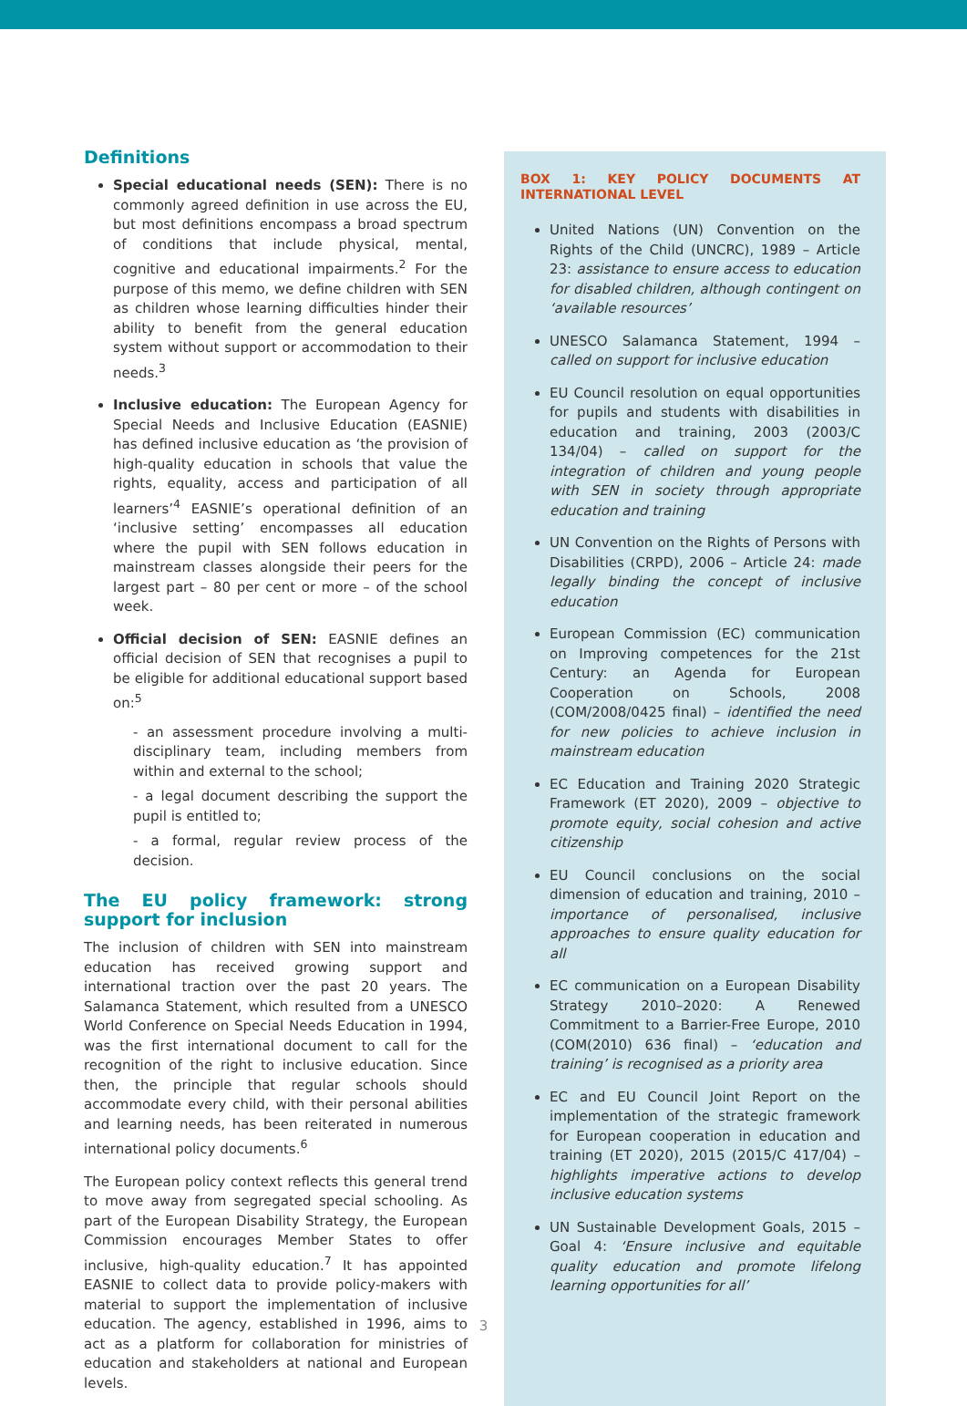Definitions
Special educational needs (SEN): There is no commonly agreed definition in use across the EU, but most definitions encompass a broad spectrum of conditions that include physical, mental, cognitive and educational impairments.<sup>2</sup> For the purpose of this memo, we define children with SEN as children whose learning difficulties hinder their ability to benefit from the general education system without support or accommodation to their needs.<sup>3</sup>
Inclusive education: The European Agency for Special Needs and Inclusive Education (EASNIE) has defined inclusive education as ‘the provision of high-quality education in schools that value the rights, equality, access and participation of all learners’<sup>4</sup> EASNIE’s operational definition of an ‘inclusive setting’ encompasses all education where the pupil with SEN follows education in mainstream classes alongside their peers for the largest part – 80 per cent or more – of the school week.
Official decision of SEN: EASNIE defines an official decision of SEN that recognises a pupil to be eligible for additional educational support based on:<sup>5</sup>
- an assessment procedure involving a multi-disciplinary team, including members from within and external to the school;
- a legal document describing the support the pupil is entitled to;
- a formal, regular review process of the decision.
The EU policy framework: strong support for inclusion
The inclusion of children with SEN into mainstream education has received growing support and international traction over the past 20 years. The Salamanca Statement, which resulted from a UNESCO World Conference on Special Needs Education in 1994, was the first international document to call for the recognition of the right to inclusive education. Since then, the principle that regular schools should accommodate every child, with their personal abilities and learning needs, has been reiterated in numerous international policy documents.<sup>6</sup>
The European policy context reflects this general trend to move away from segregated special schooling. As part of the European Disability Strategy, the European Commission encourages Member States to offer inclusive, high-quality education.<sup>7</sup> It has appointed EASNIE to collect data to provide policy-makers with material to support the implementation of inclusive education. The agency, established in 1996, aims to act as a platform for collaboration for ministries of education and stakeholders at national and European levels.
BOX 1: KEY POLICY DOCUMENTS AT INTERNATIONAL LEVEL
United Nations (UN) Convention on the Rights of the Child (UNCRC), 1989 – Article 23: assistance to ensure access to education for disabled children, although contingent on ‘available resources’
UNESCO Salamanca Statement, 1994 – called on support for inclusive education
EU Council resolution on equal opportunities for pupils and students with disabilities in education and training, 2003 (2003/C 134/04) – called on support for the integration of children and young people with SEN in society through appropriate education and training
UN Convention on the Rights of Persons with Disabilities (CRPD), 2006 – Article 24: made legally binding the concept of inclusive education
European Commission (EC) communication on Improving competences for the 21st Century: an Agenda for European Cooperation on Schools, 2008 (COM/2008/0425 final) – identified the need for new policies to achieve inclusion in mainstream education
EC Education and Training 2020 Strategic Framework (ET 2020), 2009 – objective to promote equity, social cohesion and active citizenship
EU Council conclusions on the social dimension of education and training, 2010 – importance of personalised, inclusive approaches to ensure quality education for all
EC communication on a European Disability Strategy 2010–2020: A Renewed Commitment to a Barrier-Free Europe, 2010 (COM(2010) 636 final) – ‘education and training’ is recognised as a priority area
EC and EU Council Joint Report on the implementation of the strategic framework for European cooperation in education and training (ET 2020), 2015 (2015/C 417/04) – highlights imperative actions to develop inclusive education systems
UN Sustainable Development Goals, 2015 – Goal 4: ‘Ensure inclusive and equitable quality education and promote lifelong learning opportunities for all’
3